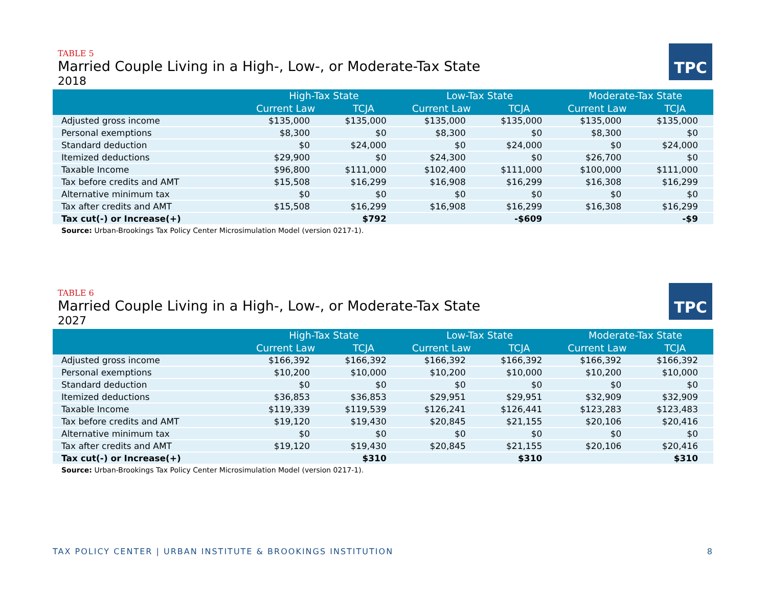TPC
TABLE 5
Married Couple Living in a High-, Low-, or Moderate-Tax State
2018
| | High-Tax State | | Low-Tax State | | Moderate-Tax State | |
| --- | --- | --- | --- | --- | --- | --- |
| | Current Law | TCJA | Current Law | TCJA | Current Law | TCJA |
| Adjusted gross income | $135,000 | $135,000 | $135,000 | $135,000 | $135,000 | $135,000 |
| Personal exemptions | $8,300 | $0 | $8,300 | $0 | $8,300 | $0 |
| Standard deduction | $0 | $24,000 | $0 | $24,000 | $0 | $24,000 |
| Itemized deductions | $29,900 | $0 | $24,300 | $0 | $26,700 | $0 |
| Taxable Income | $96,800 | $111,000 | $102,400 | $111,000 | $100,000 | $111,000 |
| Tax before credits and AMT | $15,508 | $16,299 | $16,908 | $16,299 | $16,308 | $16,299 |
| Alternative minimum tax | $0 | $0 | $0 | $0 | $0 | $0 |
| Tax after credits and AMT | $15,508 | $16,299 | $16,908 | $16,299 | $16,308 | $16,299 |
| Tax cut(-) or Increase(+) | | $792 | | -$609 | | -$9 |
Source: Urban-Brookings Tax Policy Center Microsimulation Model (version 0217-1).
TPC
TABLE 6
Married Couple Living in a High-, Low-, or Moderate-Tax State
2027
| | High-Tax State | | Low-Tax State | | Moderate-Tax State | |
| --- | --- | --- | --- | --- | --- | --- |
| | Current Law | TCJA | Current Law | TCJA | Current Law | TCJA |
| Adjusted gross income | $166,392 | $166,392 | $166,392 | $166,392 | $166,392 | $166,392 |
| Personal exemptions | $10,200 | $10,000 | $10,200 | $10,000 | $10,200 | $10,000 |
| Standard deduction | $0 | $0 | $0 | $0 | $0 | $0 |
| Itemized deductions | $36,853 | $36,853 | $29,951 | $29,951 | $32,909 | $32,909 |
| Taxable Income | $119,339 | $119,539 | $126,241 | $126,441 | $123,283 | $123,483 |
| Tax before credits and AMT | $19,120 | $19,430 | $20,845 | $21,155 | $20,106 | $20,416 |
| Alternative minimum tax | $0 | $0 | $0 | $0 | $0 | $0 |
| Tax after credits and AMT | $19,120 | $19,430 | $20,845 | $21,155 | $20,106 | $20,416 |
| Tax cut(-) or Increase(+) | | $310 | | $310 | | $310 |
Source: Urban-Brookings Tax Policy Center Microsimulation Model (version 0217-1).
TAX POLICY CENTER | URBAN INSTITUTE & BROOKINGS INSTITUTION 8